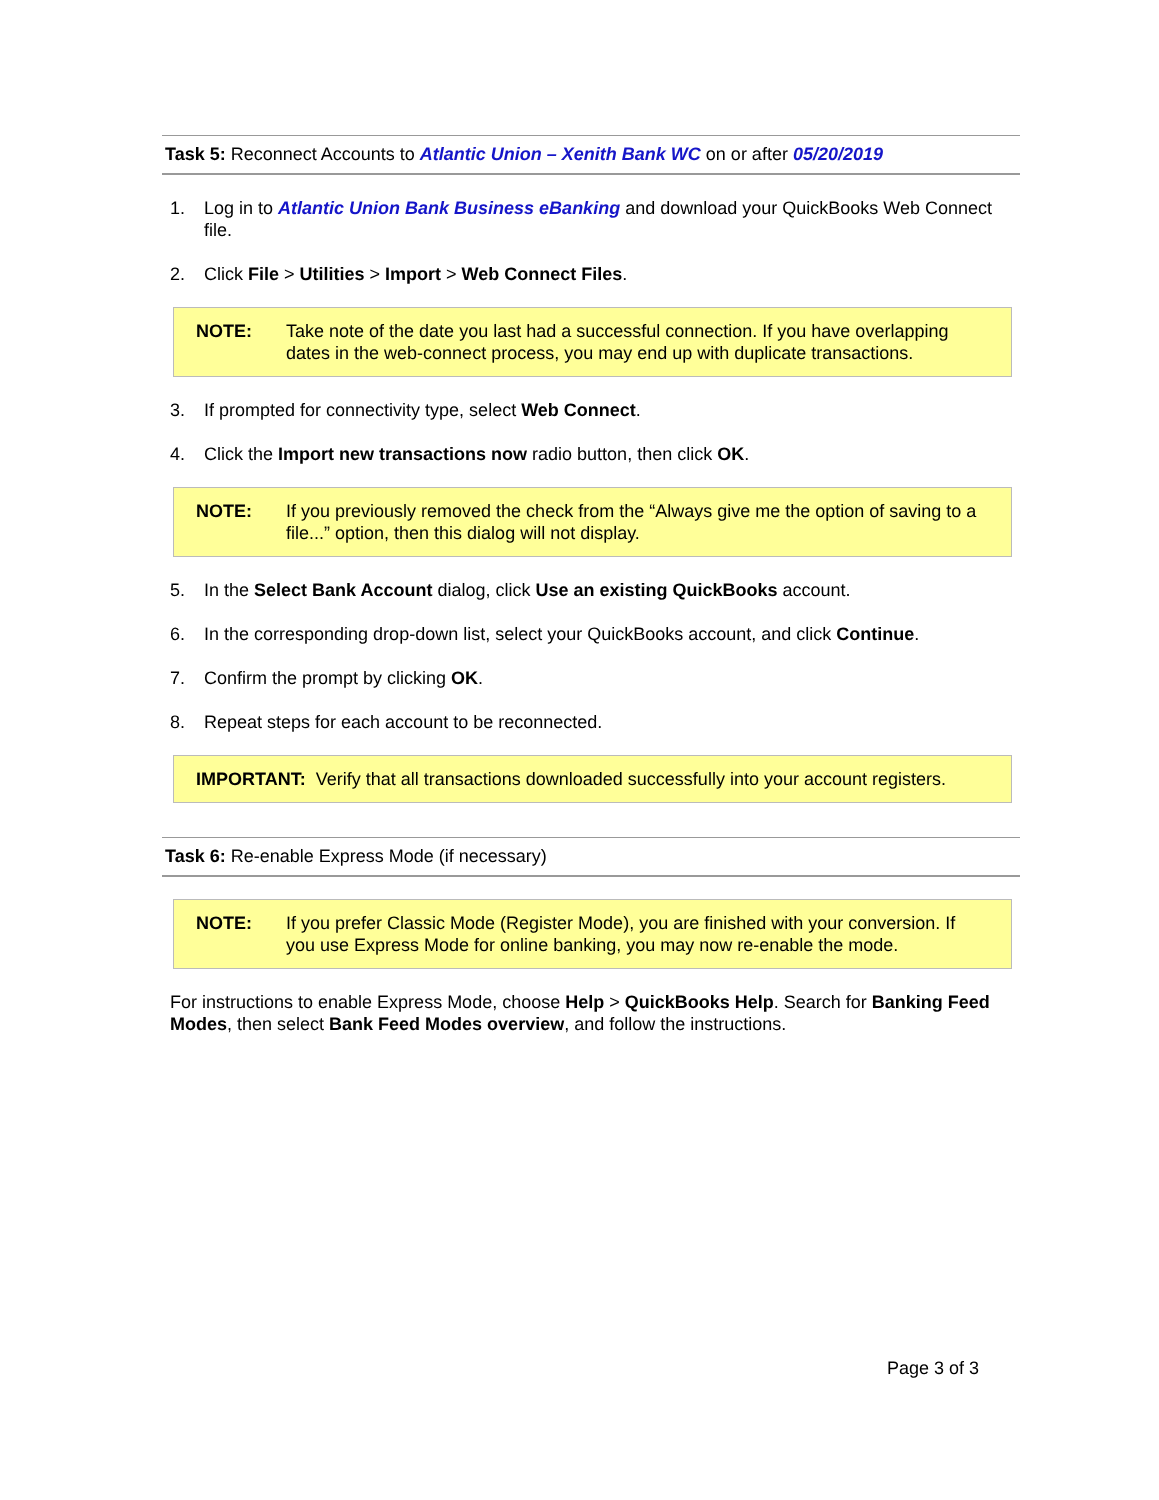Task 5: Reconnect Accounts to Atlantic Union – Xenith Bank WC on or after 05/20/2019
1. Log in to Atlantic Union Bank Business eBanking and download your QuickBooks Web Connect file.
2. Click File > Utilities > Import > Web Connect Files.
NOTE: Take note of the date you last had a successful connection. If you have overlapping dates in the web-connect process, you may end up with duplicate transactions.
3. If prompted for connectivity type, select Web Connect.
4. Click the Import new transactions now radio button, then click OK.
NOTE: If you previously removed the check from the “Always give me the option of saving to a file...” option, then this dialog will not display.
5. In the Select Bank Account dialog, click Use an existing QuickBooks account.
6. In the corresponding drop-down list, select your QuickBooks account, and click Continue.
7. Confirm the prompt by clicking OK.
8. Repeat steps for each account to be reconnected.
IMPORTANT: Verify that all transactions downloaded successfully into your account registers.
Task 6: Re-enable Express Mode (if necessary)
NOTE: If you prefer Classic Mode (Register Mode), you are finished with your conversion. If you use Express Mode for online banking, you may now re-enable the mode.
For instructions to enable Express Mode, choose Help > QuickBooks Help. Search for Banking Feed Modes, then select Bank Feed Modes overview, and follow the instructions.
Page 3 of 3